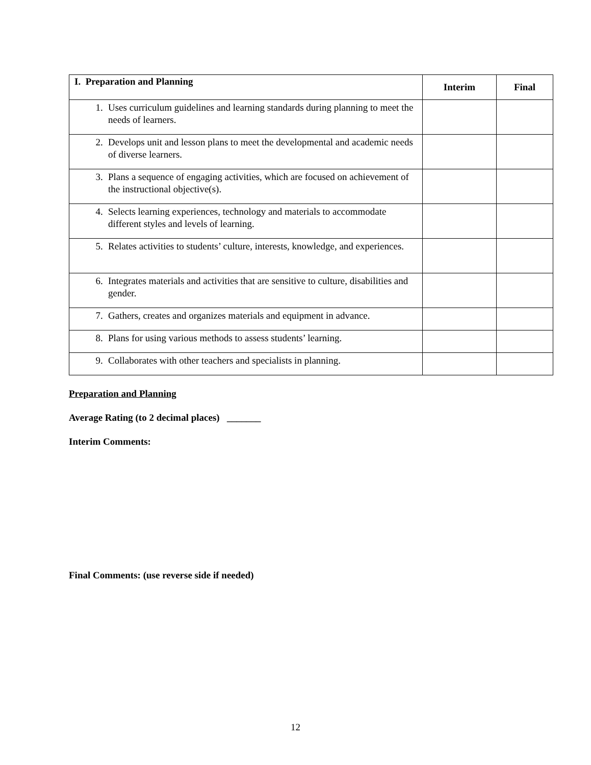| I. Preparation and Planning | Interim | Final |
| --- | --- | --- |
| 1. Uses curriculum guidelines and learning standards during planning to meet the needs of learners. | | |
| 2. Develops unit and lesson plans to meet the developmental and academic needs of diverse learners. | | |
| 3. Plans a sequence of engaging activities, which are focused on achievement of the instructional objective(s). | | |
| 4. Selects learning experiences, technology and materials to accommodate different styles and levels of learning. | | |
| 5. Relates activities to students’ culture, interests, knowledge, and experiences. | | |
| 6. Integrates materials and activities that are sensitive to culture, disabilities and gender. | | |
| 7. Gathers, creates and organizes materials and equipment in advance. | | |
| 8. Plans for using various methods to assess students’ learning. | | |
| 9. Collaborates with other teachers and specialists in planning. | | |
Preparation and Planning
Average Rating (to 2 decimal places) _______
Interim Comments:
Final Comments: (use reverse side if needed)
12